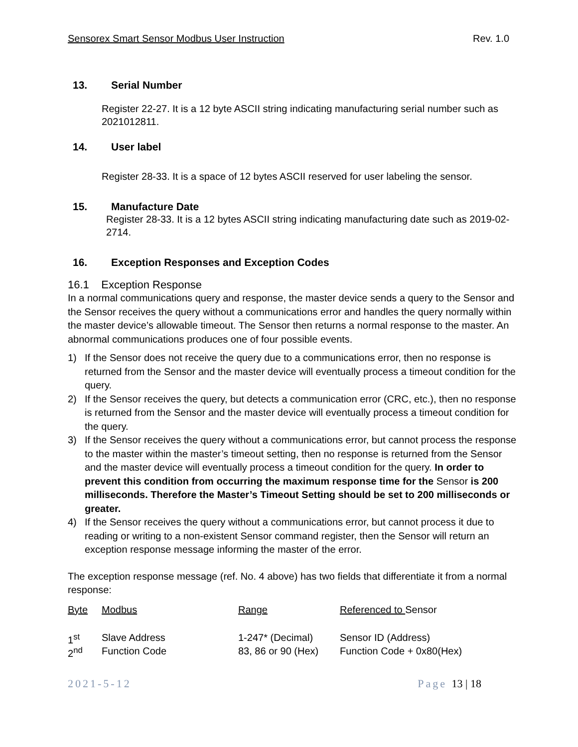Sensorex Smart Sensor Modbus User Instruction Rev. 1.0
13. Serial Number
Register 22-27. It is a 12 byte ASCII string indicating manufacturing serial number such as 2021012811.
14. User label
Register 28-33. It is a space of 12 bytes ASCII reserved for user labeling the sensor.
15. Manufacture Date
Register 28-33. It is a 12 bytes ASCII string indicating manufacturing date such as 2019-02-2714.
16. Exception Responses and Exception Codes
16.1 Exception Response
In a normal communications query and response, the master device sends a query to the Sensor and the Sensor receives the query without a communications error and handles the query normally within the master device’s allowable timeout. The Sensor then returns a normal response to the master. An abnormal communications produces one of four possible events.
1) If the Sensor does not receive the query due to a communications error, then no response is returned from the Sensor and the master device will eventually process a timeout condition for the query.
2) If the Sensor receives the query, but detects a communication error (CRC, etc.), then no response is returned from the Sensor and the master device will eventually process a timeout condition for the query.
3) If the Sensor receives the query without a communications error, but cannot process the response to the master within the master’s timeout setting, then no response is returned from the Sensor and the master device will eventually process a timeout condition for the query. In order to prevent this condition from occurring the maximum response time for the Sensor is 200 milliseconds. Therefore the Master’s Timeout Setting should be set to 200 milliseconds or greater.
4) If the Sensor receives the query without a communications error, but cannot process it due to reading or writing to a non-existent Sensor command register, then the Sensor will return an exception response message informing the master of the error.
The exception response message (ref. No. 4 above) has two fields that differentiate it from a normal response:
| Byte | Modbus | Range | Referenced to Sensor |
| 1<sup>st</sup> | Slave Address | 1-247* (Decimal) | Sensor ID (Address) |
| 2<sup>nd</sup> | Function Code | 83, 86 or 90 (Hex) | Function Code + 0x80(Hex) |
2021-5-12 Page 13 | 18